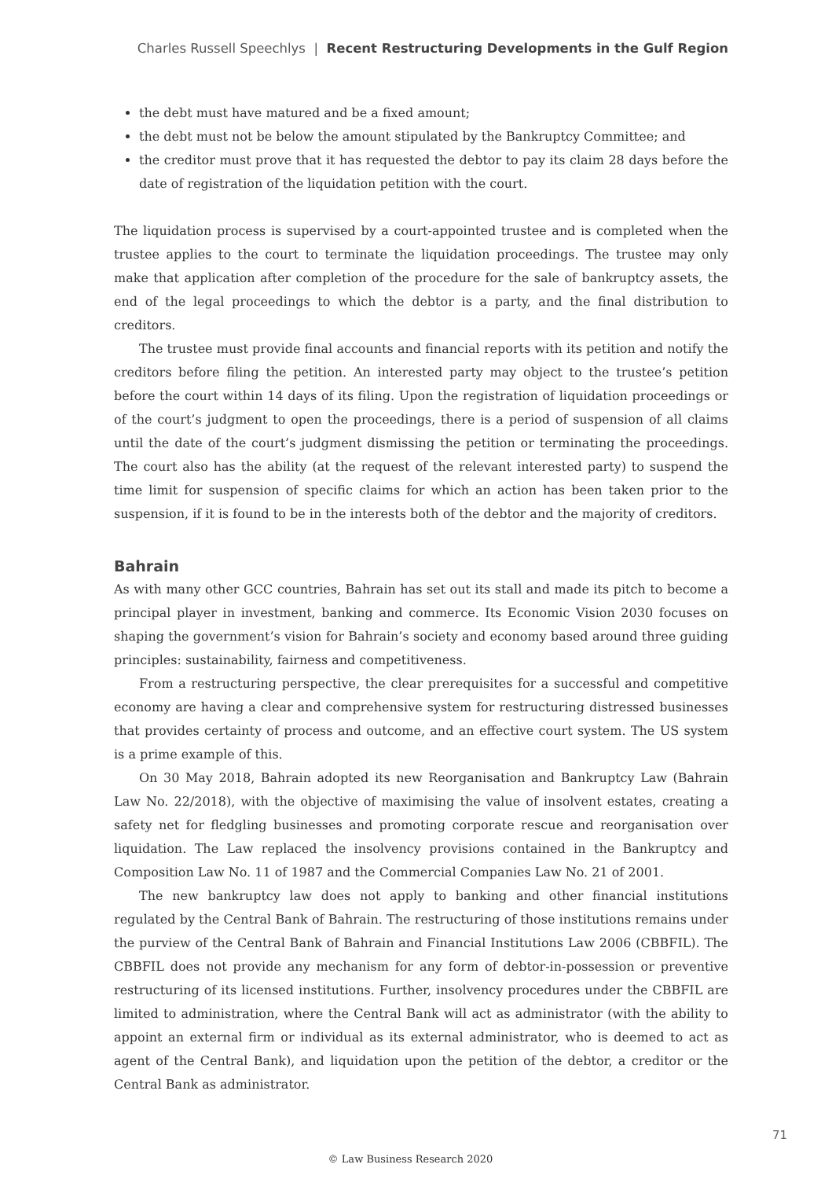Charles Russell Speechlys | Recent Restructuring Developments in the Gulf Region
the debt must have matured and be a fixed amount;
the debt must not be below the amount stipulated by the Bankruptcy Committee; and
the creditor must prove that it has requested the debtor to pay its claim 28 days before the date of registration of the liquidation petition with the court.
The liquidation process is supervised by a court-appointed trustee and is completed when the trustee applies to the court to terminate the liquidation proceedings. The trustee may only make that application after completion of the procedure for the sale of bankruptcy assets, the end of the legal proceedings to which the debtor is a party, and the final distribution to creditors.
The trustee must provide final accounts and financial reports with its petition and notify the creditors before filing the petition. An interested party may object to the trustee’s petition before the court within 14 days of its filing. Upon the registration of liquidation proceedings or of the court’s judgment to open the proceedings, there is a period of suspension of all claims until the date of the court’s judgment dismissing the petition or terminating the proceedings. The court also has the ability (at the request of the relevant interested party) to suspend the time limit for suspension of specific claims for which an action has been taken prior to the suspension, if it is found to be in the interests both of the debtor and the majority of creditors.
Bahrain
As with many other GCC countries, Bahrain has set out its stall and made its pitch to become a principal player in investment, banking and commerce. Its Economic Vision 2030 focuses on shaping the government’s vision for Bahrain’s society and economy based around three guiding principles: sustainability, fairness and competitiveness.
From a restructuring perspective, the clear prerequisites for a successful and competitive economy are having a clear and comprehensive system for restructuring distressed businesses that provides certainty of process and outcome, and an effective court system. The US system is a prime example of this.
On 30 May 2018, Bahrain adopted its new Reorganisation and Bankruptcy Law (Bahrain Law No. 22/2018), with the objective of maximising the value of insolvent estates, creating a safety net for fledgling businesses and promoting corporate rescue and reorganisation over liquidation. The Law replaced the insolvency provisions contained in the Bankruptcy and Composition Law No. 11 of 1987 and the Commercial Companies Law No. 21 of 2001.
The new bankruptcy law does not apply to banking and other financial institutions regulated by the Central Bank of Bahrain. The restructuring of those institutions remains under the purview of the Central Bank of Bahrain and Financial Institutions Law 2006 (CBBFIL). The CBBFIL does not provide any mechanism for any form of debtor-in-possession or preventive restructuring of its licensed institutions. Further, insolvency procedures under the CBBFIL are limited to administration, where the Central Bank will act as administrator (with the ability to appoint an external firm or individual as its external administrator, who is deemed to act as agent of the Central Bank), and liquidation upon the petition of the debtor, a creditor or the Central Bank as administrator.
71
© Law Business Research 2020